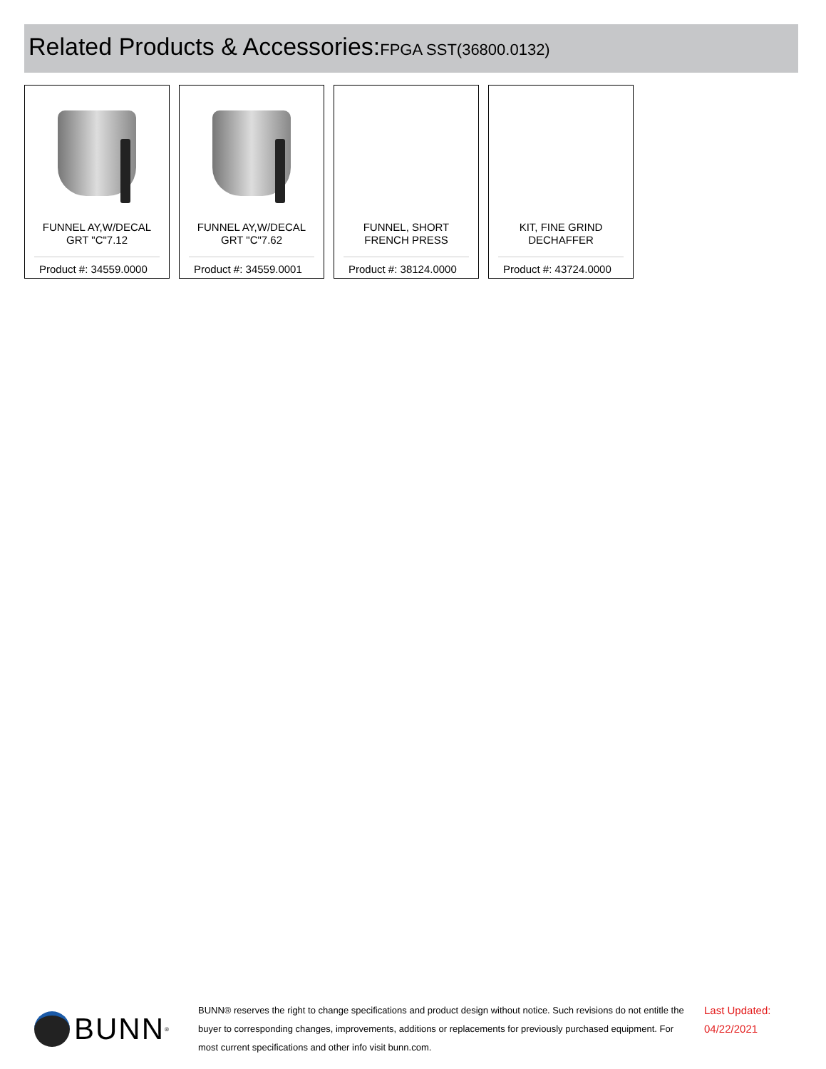Related Products & Accessories: FPGA SST(36800.0132)
FUNNEL AY,W/DECAL
GRT "C"7.12
Product #: 34559.0000
FUNNEL AY,W/DECAL
GRT "C"7.62
Product #: 34559.0001
FUNNEL, SHORT
FRENCH PRESS
Product #: 38124.0000
KIT, FINE GRIND
DECHAFFER
Product #: 43724.0000
BUNN<sup>®</sup>
BUNN® reserves the right to change specifications and product design without notice. Such revisions do not entitle the buyer to corresponding changes, improvements, additions or replacements for previously purchased equipment. For most current specifications and other info visit bunn.com.
Last Updated:
04/22/2021